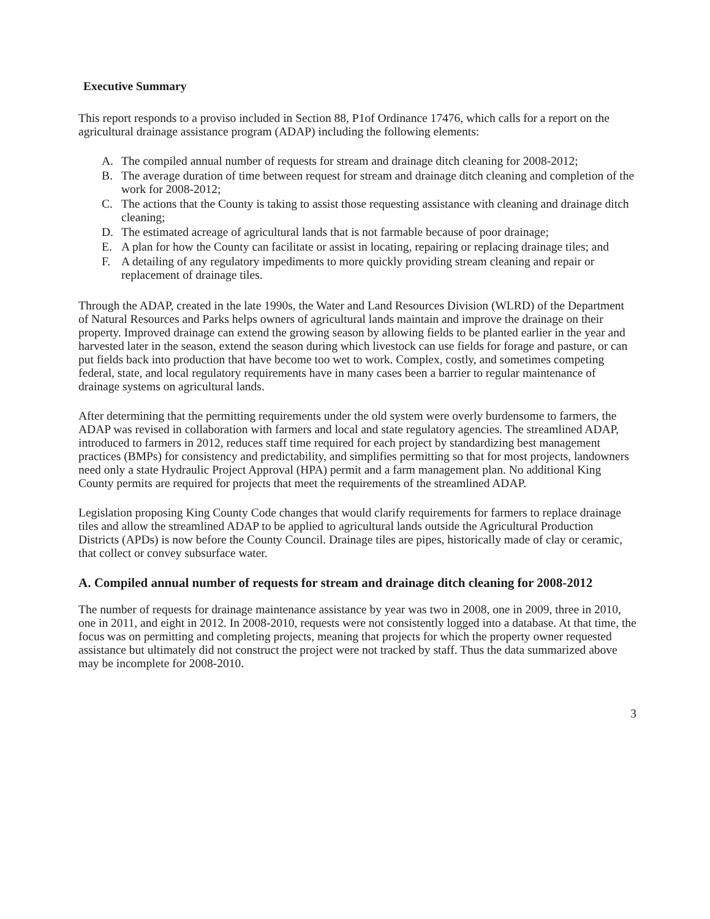Executive Summary
This report responds to a proviso included in Section 88, P1of Ordinance 17476, which calls for a report on the agricultural drainage assistance program (ADAP) including the following elements:
A. The compiled annual number of requests for stream and drainage ditch cleaning for 2008-2012;
B. The average duration of time between request for stream and drainage ditch cleaning and completion of the work for 2008-2012;
C. The actions that the County is taking to assist those requesting assistance with cleaning and drainage ditch cleaning;
D. The estimated acreage of agricultural lands that is not farmable because of poor drainage;
E. A plan for how the County can facilitate or assist in locating, repairing or replacing drainage tiles; and
F. A detailing of any regulatory impediments to more quickly providing stream cleaning and repair or replacement of drainage tiles.
Through the ADAP, created in the late 1990s, the Water and Land Resources Division (WLRD) of the Department of Natural Resources and Parks helps owners of agricultural lands maintain and improve the drainage on their property. Improved drainage can extend the growing season by allowing fields to be planted earlier in the year and harvested later in the season, extend the season during which livestock can use fields for forage and pasture, or can put fields back into production that have become too wet to work. Complex, costly, and sometimes competing federal, state, and local regulatory requirements have in many cases been a barrier to regular maintenance of drainage systems on agricultural lands.
After determining that the permitting requirements under the old system were overly burdensome to farmers, the ADAP was revised in collaboration with farmers and local and state regulatory agencies. The streamlined ADAP, introduced to farmers in 2012, reduces staff time required for each project by standardizing best management practices (BMPs) for consistency and predictability, and simplifies permitting so that for most projects, landowners need only a state Hydraulic Project Approval (HPA) permit and a farm management plan. No additional King County permits are required for projects that meet the requirements of the streamlined ADAP.
Legislation proposing King County Code changes that would clarify requirements for farmers to replace drainage tiles and allow the streamlined ADAP to be applied to agricultural lands outside the Agricultural Production Districts (APDs) is now before the County Council. Drainage tiles are pipes, historically made of clay or ceramic, that collect or convey subsurface water.
A. Compiled annual number of requests for stream and drainage ditch cleaning for 2008-2012
The number of requests for drainage maintenance assistance by year was two in 2008, one in 2009, three in 2010, one in 2011, and eight in 2012. In 2008-2010, requests were not consistently logged into a database. At that time, the focus was on permitting and completing projects, meaning that projects for which the property owner requested assistance but ultimately did not construct the project were not tracked by staff. Thus the data summarized above may be incomplete for 2008-2010.
3